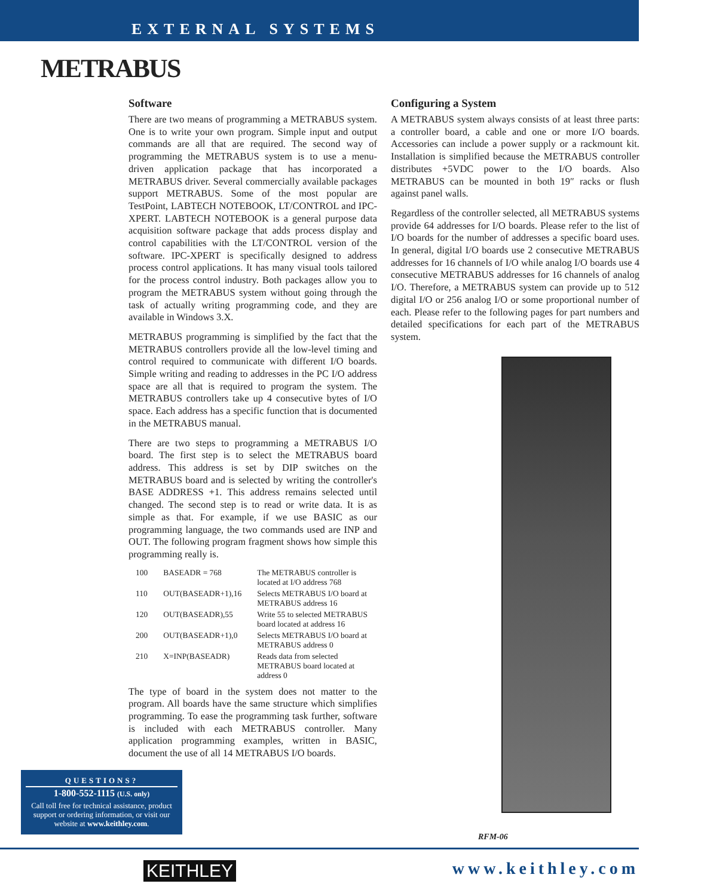EXTERNAL SYSTEMS
METRABUS
Software
There are two means of programming a METRABUS system. One is to write your own program. Simple input and output commands are all that are required. The second way of programming the METRABUS system is to use a menu-driven application package that has incorporated a METRABUS driver. Several commercially available packages support METRABUS. Some of the most popular are TestPoint, LABTECH NOTEBOOK, LT/CONTROL and IPC-XPERT. LABTECH NOTEBOOK is a general purpose data acquisition software package that adds process display and control capabilities with the LT/CONTROL version of the software. IPC-XPERT is specifically designed to address process control applications. It has many visual tools tailored for the process control industry. Both packages allow you to program the METRABUS system without going through the task of actually writing programming code, and they are available in Windows 3.X.
METRABUS programming is simplified by the fact that the METRABUS controllers provide all the low-level timing and control required to communicate with different I/O boards. Simple writing and reading to addresses in the PC I/O address space are all that is required to program the system. The METRABUS controllers take up 4 consecutive bytes of I/O space. Each address has a specific function that is documented in the METRABUS manual.
There are two steps to programming a METRABUS I/O board. The first step is to select the METRABUS board address. This address is set by DIP switches on the METRABUS board and is selected by writing the controller's BASE ADDRESS +1. This address remains selected until changed. The second step is to read or write data. It is as simple as that. For example, if we use BASIC as our programming language, the two commands used are INP and OUT. The following program fragment shows how simple this programming really is.
| 100 | BASEADR = 768 | The METRABUS controller is located at I/O address 768 |
| 110 | OUT(BASEADR+1),16 | Selects METRABUS I/O board at METRABUS address 16 |
| 120 | OUT(BASEADR),55 | Write 55 to selected METRABUS board located at address 16 |
| 200 | OUT(BASEADR+1),0 | Selects METRABUS I/O board at METRABUS address 0 |
| 210 | X=INP(BASEADR) | Reads data from selected METRABUS board located at address 0 |
The type of board in the system does not matter to the program. All boards have the same structure which simplifies programming. To ease the programming task further, software is included with each METRABUS controller. Many application programming examples, written in BASIC, document the use of all 14 METRABUS I/O boards.
Configuring a System
A METRABUS system always consists of at least three parts: a controller board, a cable and one or more I/O boards. Accessories can include a power supply or a rackmount kit. Installation is simplified because the METRABUS controller distributes +5VDC power to the I/O boards. Also METRABUS can be mounted in both 19″ racks or flush against panel walls.
Regardless of the controller selected, all METRABUS systems provide 64 addresses for I/O boards. Please refer to the list of I/O boards for the number of addresses a specific board uses. In general, digital I/O boards use 2 consecutive METRABUS addresses for 16 channels of I/O while analog I/O boards use 4 consecutive METRABUS addresses for 16 channels of analog I/O. Therefore, a METRABUS system can provide up to 512 digital I/O or 256 analog I/O or some proportional number of each. Please refer to the following pages for part numbers and detailed specifications for each part of the METRABUS system.
RFM-06
QUESTIONS?
1-800-552-1115 (U.S. only)
Call toll free for technical assistance, product support or ordering information, or visit our website at www.keithley.com.
KEITHLEY www.keithley.com